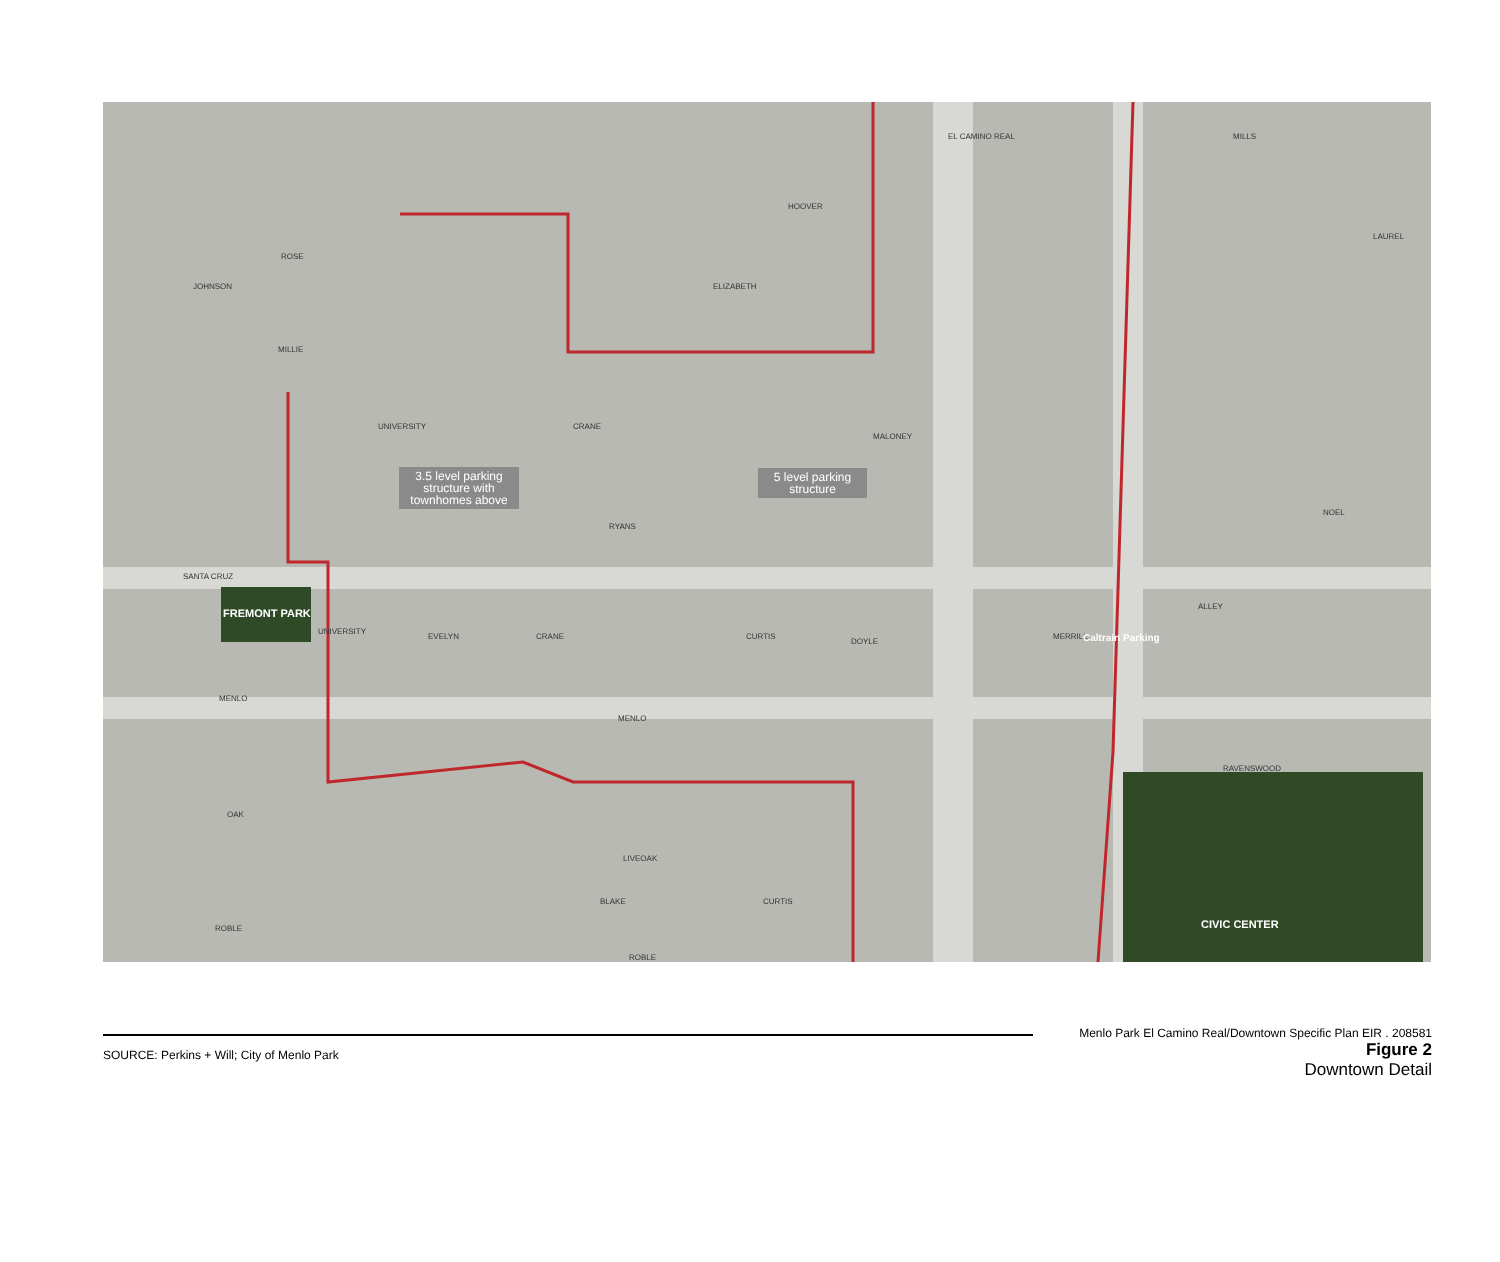ROSE
MILLIE
ELIZABETH
SANTA CRUZ
MENLO
OAK
LIVEOAK
ROBLE
ROBLE
NOEL
RAVENSWOOD
RYANS
MENLO
JOHNSON
HOOVER
MILLS
LAUREL
MALONEY
MERRILL
ALLEY
UNIVERSITY CRANE
UNIVERSITY
EVELYN CRANE CURTIS
DOYLE
BLAKE CURTIS
EL CAMINO REAL
Caltrain Parking
FREMONT PARK
CIVIC CENTER
3.5 level parking structure with townhomes above
5 level parking structure
SOURCE: Perkins + Will; City of Menlo Park
Menlo Park El Camino Real/Downtown Specific Plan EIR . 208581
Figure 2
Downtown Detail